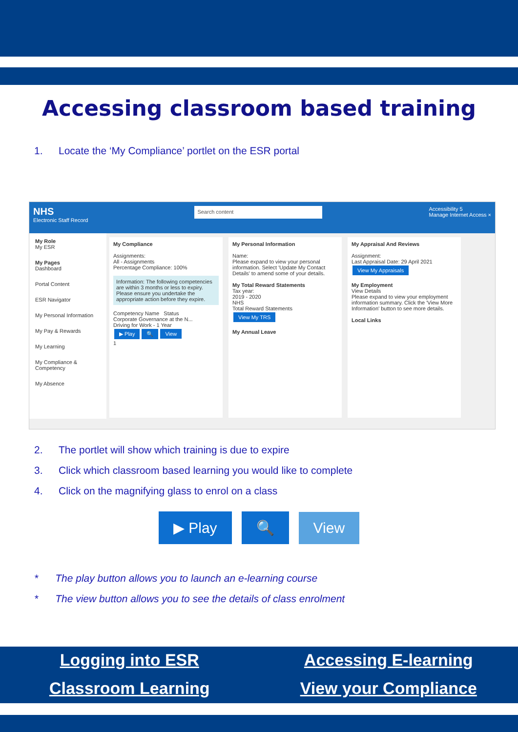Accessing classroom based training
1. Locate the ‘My Compliance’ portlet on the ESR portal
NHS
Electronic Staff Record
Search content
Accessibility 5
Manage Internet Access ×
My Role
My ESR
My Pages
Dashboard
Portal Content
ESR Navigator
My Personal Information
My Pay & Rewards
My Learning
My Compliance & Competency
My Absence
My Compliance
Assignments:
All - Assignments
Percentage Compliance: 100%
Information: The following competencies are within 3 months or less to expiry. Please ensure you undertake the appropriate action before they expire.
Competency Name Status
Corporate Governance at the N...
Driving for Work - 1 Year
▶ Play 🔍 View
1
My Personal Information
Name:
Please expand to view your personal information. Select 'Update My Contact Details' to amend some of your details.
My Total Reward Statements
Tax year:
2019 - 2020
NHS
Total Reward Statements
View My TRS
My Annual Leave
My Appraisal And Reviews
Assignment:
Last Appraisal Date: 29 April 2021
View My Appraisals
My Employment
View Details
Please expand to view your employment information summary. Click the 'View More Information' button to see more details.
Local Links
2. The portlet will show which training is due to expire
3. Click which classroom based learning you would like to complete
4. Click on the magnifying glass to enrol on a class
▶ Play 🔍 View
* The play button allows you to launch an e-learning course
* The view button allows you to see the details of class enrolment
Logging into ESR Accessing E-learning Classroom Learning View your Compliance